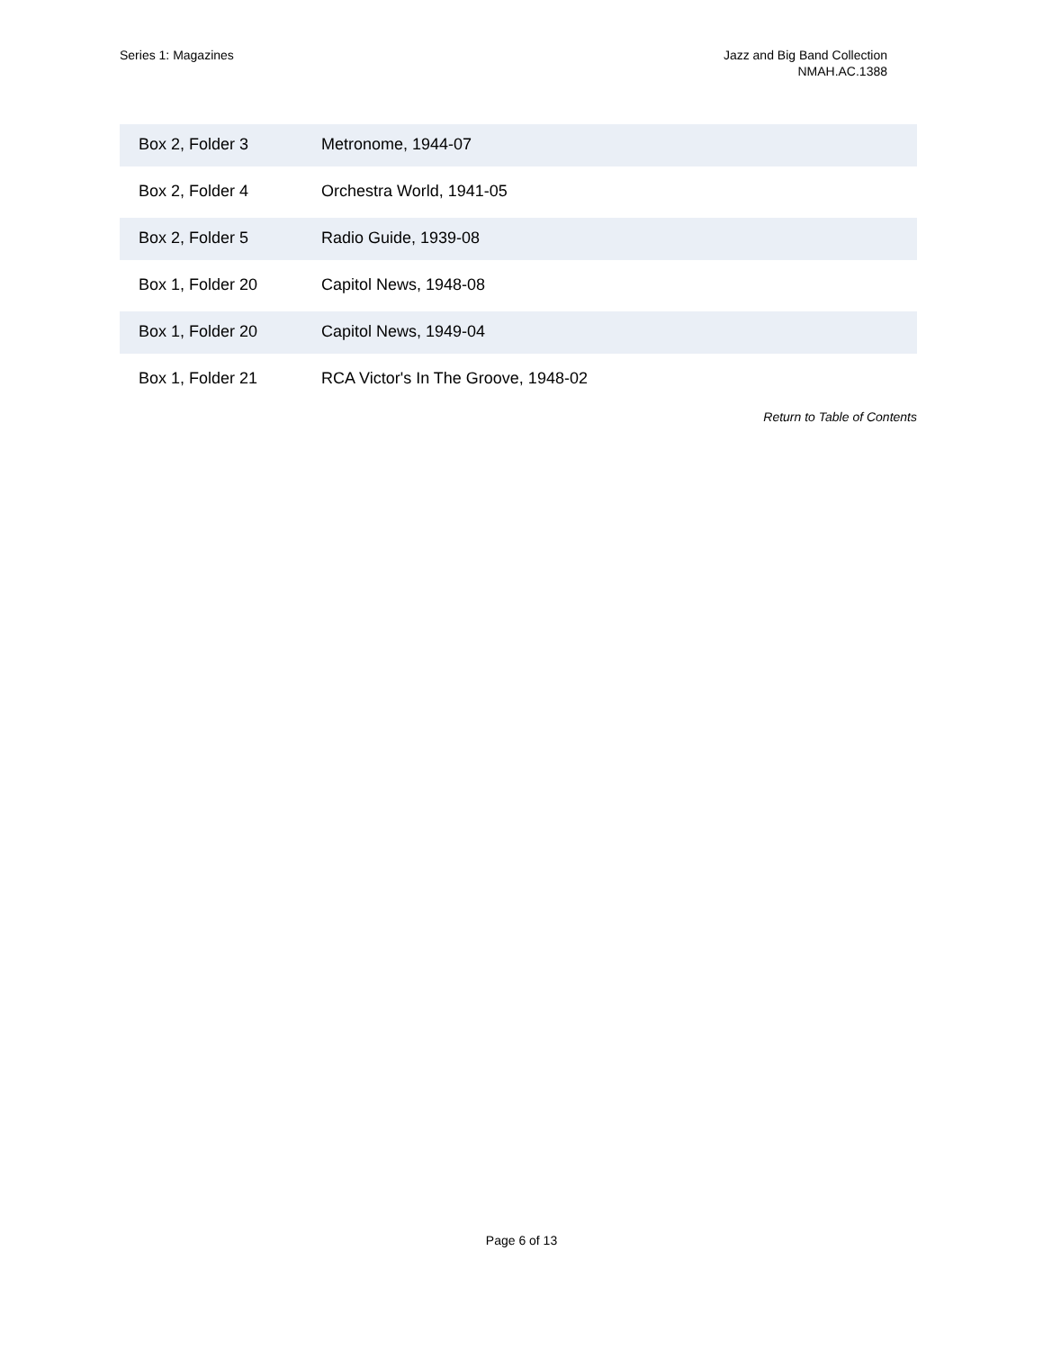Series 1: Magazines Jazz and Big Band Collection
NMAH.AC.1388
| Box 2, Folder 3 | Metronome, 1944-07 |
| Box 2, Folder 4 | Orchestra World, 1941-05 |
| Box 2, Folder 5 | Radio Guide, 1939-08 |
| Box 1, Folder 20 | Capitol News, 1948-08 |
| Box 1, Folder 20 | Capitol News, 1949-04 |
| Box 1, Folder 21 | RCA Victor's In The Groove, 1948-02 |
Return to Table of Contents
Page 6 of 13